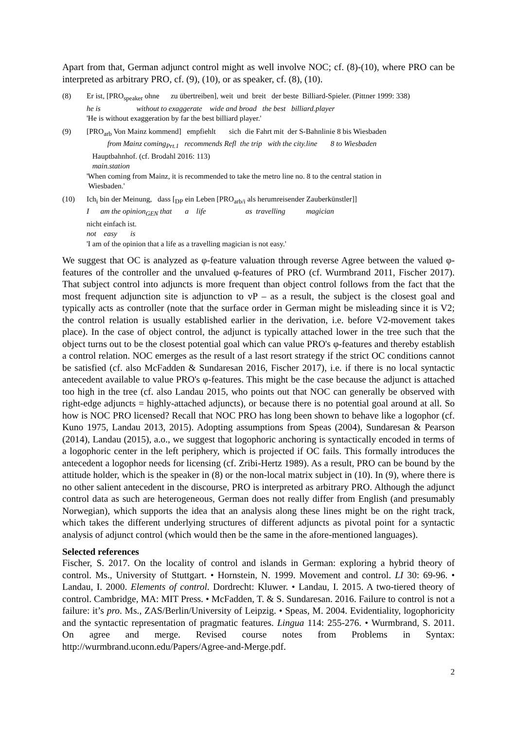Apart from that, German adjunct control might as well involve NOC; cf. (8)-(10), where PRO can be interpreted as arbitrary PRO, cf. (9), (10), or as speaker, cf. (8), (10).
(8) Er ist, [PRO<sub>speaker</sub> ohne zu übertreiben], weit und breit der beste Billiard-Spieler. (Pittner 1999: 338) he is without to exaggerate wide and broad the best billiard.player 'He is without exaggeration by far the best billiard player.'
(9) [PRO<sub>arb</sub> Von Mainz kommend] empfiehlt sich die Fahrt mit der S-Bahnlinie 8 bis Wiesbaden from Mainz coming<sub>Prt.1</sub> recommends Refl the trip with the city.line 8 to Wiesbaden Hauptbahnhof. (cf. Brodahl 2016: 113) main.station 'When coming from Mainz, it is recommended to take the metro line no. 8 to the central station in Wiesbaden.'
(10) Ich<sub>i</sub> bin der Meinung, dass [<sub>DP</sub> ein Leben [PRO<sub>arb/i</sub> als herumreisender Zauberkünstler]] I am the opinion<sub>GEN</sub> that a life as travelling magician nicht einfach ist. not easy is 'I am of the opinion that a life as a travelling magician is not easy.'
We suggest that OC is analyzed as φ-feature valuation through reverse Agree between the valued φ-features of the controller and the unvalued φ-features of PRO (cf. Wurmbrand 2011, Fischer 2017). That subject control into adjuncts is more frequent than object control follows from the fact that the most frequent adjunction site is adjunction to vP – as a result, the subject is the closest goal and typically acts as controller (note that the surface order in German might be misleading since it is V2; the control relation is usually established earlier in the derivation, i.e. before V2-movement takes place). In the case of object control, the adjunct is typically attached lower in the tree such that the object turns out to be the closest potential goal which can value PRO's φ-features and thereby establish a control relation. NOC emerges as the result of a last resort strategy if the strict OC conditions cannot be satisfied (cf. also McFadden & Sundaresan 2016, Fischer 2017), i.e. if there is no local syntactic antecedent available to value PRO's φ-features. This might be the case because the adjunct is attached too high in the tree (cf. also Landau 2015, who points out that NOC can generally be observed with right-edge adjuncts = highly-attached adjuncts), or because there is no potential goal around at all. So how is NOC PRO licensed? Recall that NOC PRO has long been shown to behave like a logophor (cf. Kuno 1975, Landau 2013, 2015). Adopting assumptions from Speas (2004), Sundaresan & Pearson (2014), Landau (2015), a.o., we suggest that logophoric anchoring is syntactically encoded in terms of a logophoric center in the left periphery, which is projected if OC fails. This formally introduces the antecedent a logophor needs for licensing (cf. Zribi-Hertz 1989). As a result, PRO can be bound by the attitude holder, which is the speaker in (8) or the non-local matrix subject in (10). In (9), where there is no other salient antecedent in the discourse, PRO is interpreted as arbitrary PRO. Although the adjunct control data as such are heterogeneous, German does not really differ from English (and presumably Norwegian), which supports the idea that an analysis along these lines might be on the right track, which takes the different underlying structures of different adjuncts as pivotal point for a syntactic analysis of adjunct control (which would then be the same in the afore-mentioned languages).
Selected references
Fischer, S. 2017. On the locality of control and islands in German: exploring a hybrid theory of control. Ms., University of Stuttgart. • Hornstein, N. 1999. Movement and control. LI 30: 69-96. • Landau, I. 2000. Elements of control. Dordrecht: Kluwer. • Landau, I. 2015. A two-tiered theory of control. Cambridge, MA: MIT Press. • McFadden, T. & S. Sundaresan. 2016. Failure to control is not a failure: it’s pro. Ms., ZAS/Berlin/University of Leipzig. • Speas, M. 2004. Evidentiality, logophoricity and the syntactic representation of pragmatic features. Lingua 114: 255-276. • Wurmbrand, S. 2011. On agree and merge. Revised course notes from Problems in Syntax: http://wurmbrand.uconn.edu/Papers/Agree-and-Merge.pdf.
2